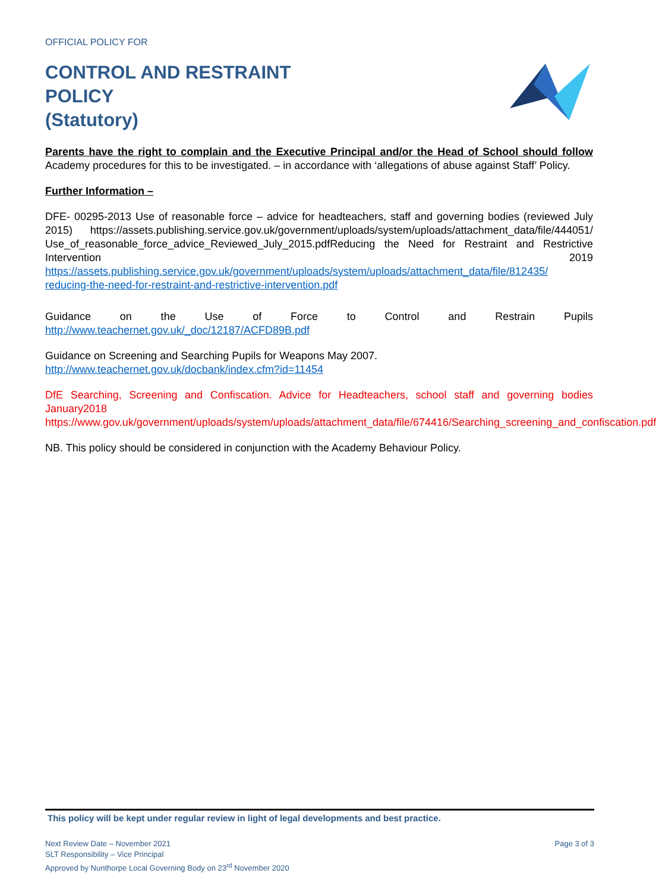OFFICIAL POLICY FOR
CONTROL AND RESTRAINT
POLICY
(Statutory)
Parents have the right to complain and the Executive Principal and/or the Head of School should follow Academy procedures for this to be investigated. – in accordance with ‘allegations of abuse against Staff’ Policy.
Further Information –
DFE- 00295-2013 Use of reasonable force – advice for headteachers, staff and governing bodies (reviewed July 2015) https://assets.publishing.service.gov.uk/government/uploads/system/uploads/attachment_data/file/444051/ Use_of_reasonable_force_advice_Reviewed_July_2015.pdfReducing the Need for Restraint and Restrictive Intervention 2019 https://assets.publishing.service.gov.uk/government/uploads/system/uploads/attachment_data/file/812435/ reducing-the-need-for-restraint-and-restrictive-intervention.pdf
Guidance on the Use of Force to Control and Restrain Pupils http://www.teachernet.gov.uk/_doc/12187/ACFD89B.pdf
Guidance on Screening and Searching Pupils for Weapons May 2007.
http://www.teachernet.gov.uk/docbank/index.cfm?id=11454
DfE Searching, Screening and Confiscation. Advice for Headteachers, school staff and governing bodies January2018
https://www.gov.uk/government/uploads/system/uploads/attachment_data/file/674416/Searching_screening_and_confiscation.pdf
NB. This policy should be considered in conjunction with the Academy Behaviour Policy.
This policy will be kept under regular review in light of legal developments and best practice.
Next Review Date – November 2021
SLT Responsibility – Vice Principal
Approved by Nunthorpe Local Governing Body on 23<sup>rd</sup> November 2020
Page 3 of 3